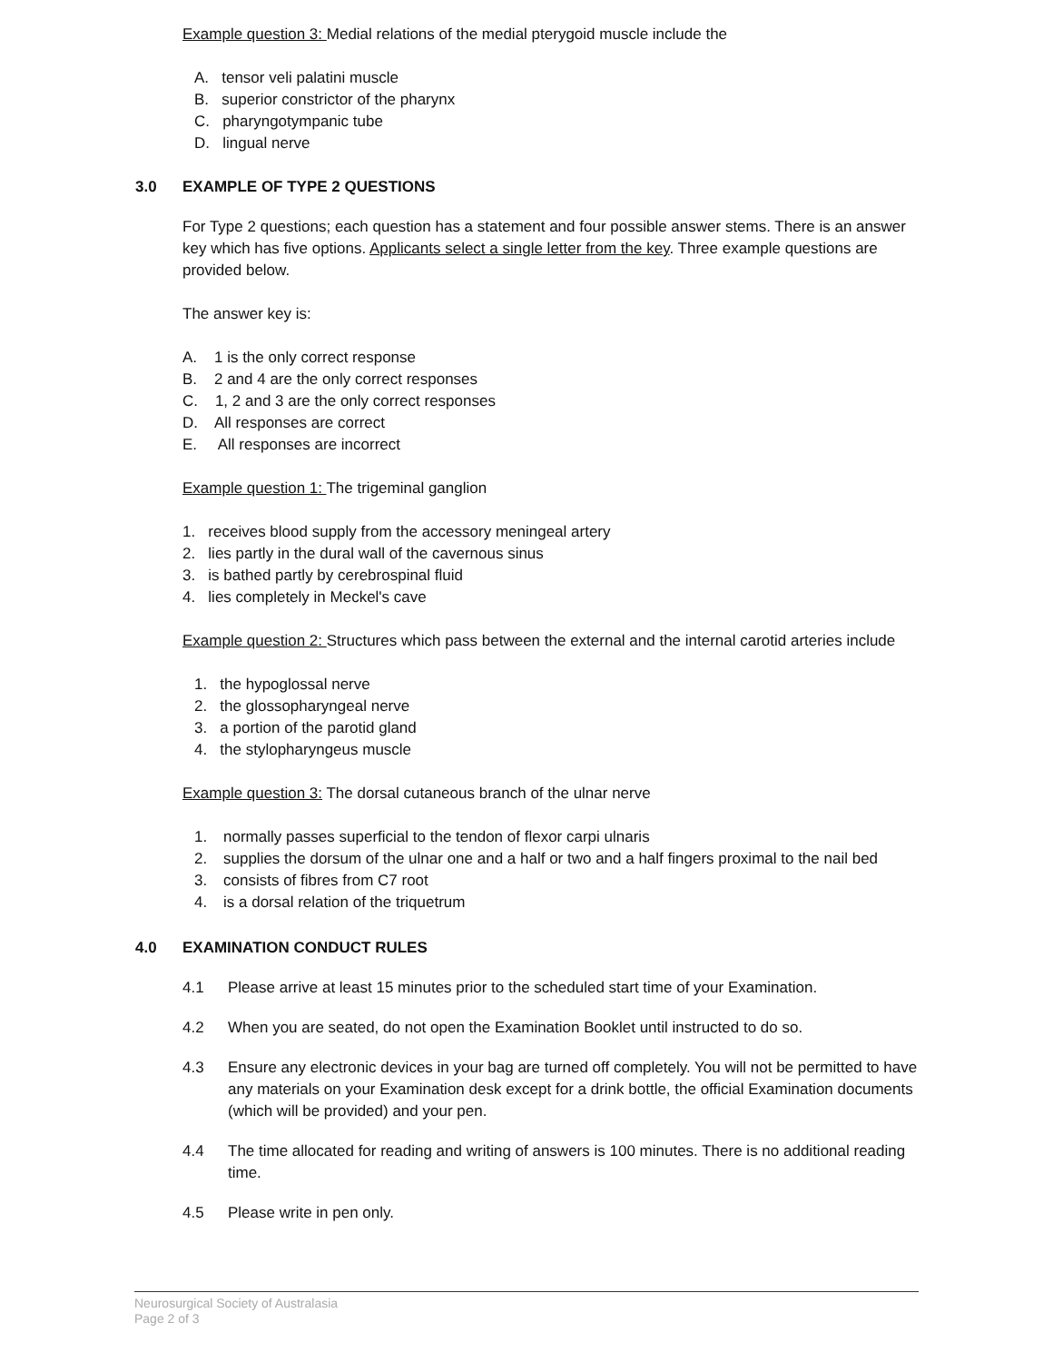Example question 3: Medial relations of the medial pterygoid muscle include the
A. tensor veli palatini muscle
B. superior constrictor of the pharynx
C. pharyngotympanic tube
D. lingual nerve
3.0 EXAMPLE OF TYPE 2 QUESTIONS
For Type 2 questions; each question has a statement and four possible answer stems. There is an answer key which has five options. Applicants select a single letter from the key. Three example questions are provided below.
The answer key is:
A. 1 is the only correct response
B. 2 and 4 are the only correct responses
C. 1, 2 and 3 are the only correct responses
D. All responses are correct
E. All responses are incorrect
Example question 1: The trigeminal ganglion
1. receives blood supply from the accessory meningeal artery
2. lies partly in the dural wall of the cavernous sinus
3. is bathed partly by cerebrospinal fluid
4. lies completely in Meckel's cave
Example question 2: Structures which pass between the external and the internal carotid arteries include
1. the hypoglossal nerve
2. the glossopharyngeal nerve
3. a portion of the parotid gland
4. the stylopharyngeus muscle
Example question 3: The dorsal cutaneous branch of the ulnar nerve
1. normally passes superficial to the tendon of flexor carpi ulnaris
2. supplies the dorsum of the ulnar one and a half or two and a half fingers proximal to the nail bed
3. consists of fibres from C7 root
4. is a dorsal relation of the triquetrum
4.0 EXAMINATION CONDUCT RULES
4.1 Please arrive at least 15 minutes prior to the scheduled start time of your Examination.
4.2 When you are seated, do not open the Examination Booklet until instructed to do so.
4.3 Ensure any electronic devices in your bag are turned off completely. You will not be permitted to have any materials on your Examination desk except for a drink bottle, the official Examination documents (which will be provided) and your pen.
4.4 The time allocated for reading and writing of answers is 100 minutes. There is no additional reading time.
4.5 Please write in pen only.
Neurosurgical Society of Australasia
Page 2 of 3